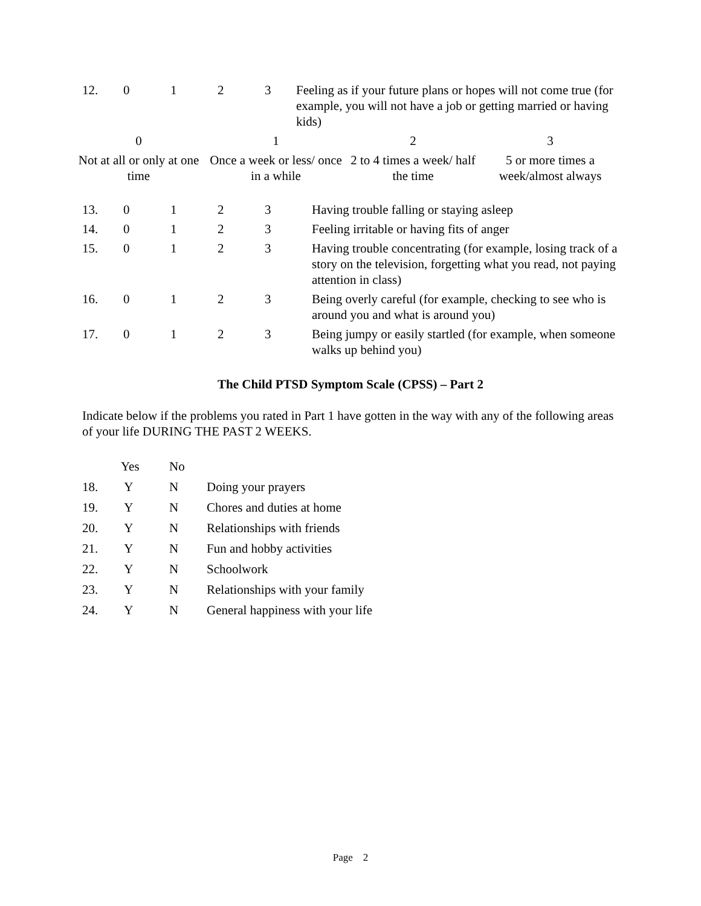| 12. | 0 | 1 | 2 | 3 | Feeling as if your future plans or hopes will not come true (for example, you will not have a job or getting married or having kids) |
| 0 | 1 | 2 | 3 |
| Not at all or only at one time | Once a week or less/ once in a while | 2 to 4 times a week/ half the time | 5 or more times a week/almost always |
| 13. | 0 | 1 | 2 | 3 | Having trouble falling or staying asleep |
| 14. | 0 | 1 | 2 | 3 | Feeling irritable or having fits of anger |
| 15. | 0 | 1 | 2 | 3 | Having trouble concentrating (for example, losing track of a story on the television, forgetting what you read, not paying attention in class) |
| 16. | 0 | 1 | 2 | 3 | Being overly careful (for example, checking to see who is around you and what is around you) |
| 17. | 0 | 1 | 2 | 3 | Being jumpy or easily startled (for example, when someone walks up behind you) |
The Child PTSD Symptom Scale (CPSS) – Part 2
Indicate below if the problems you rated in Part 1 have gotten in the way with any of the following areas of your life DURING THE PAST 2 WEEKS.
| | Yes | No | |
| 18. | Y | N | Doing your prayers |
| 19. | Y | N | Chores and duties at home |
| 20. | Y | N | Relationships with friends |
| 21. | Y | N | Fun and hobby activities |
| 22. | Y | N | Schoolwork |
| 23. | Y | N | Relationships with your family |
| 24. | Y | N | General happiness with your life |
Page 2